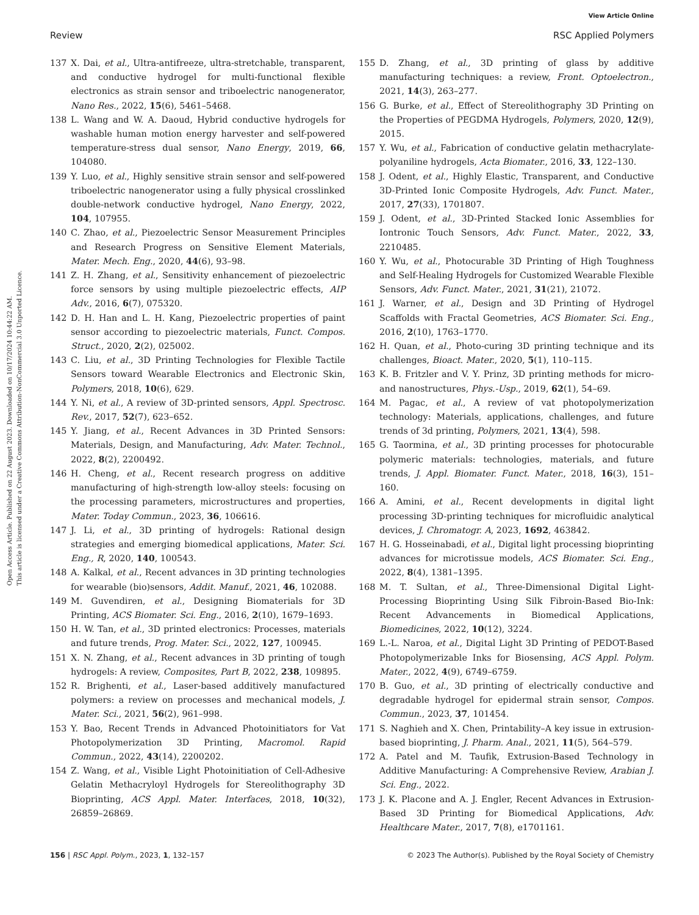View Article Online
Review RSC Applied Polymers
Open Access Article. Published on 22 August 2023. Downloaded on 10/17/2024 10:44:22 AM.
This article is licensed under a Creative Commons Attribution-NonCommercial 3.0 Unported Licence.
137 X. Dai, et al., Ultra-antifreeze, ultra-stretchable, transparent, and conductive hydrogel for multi-functional flexible electronics as strain sensor and triboelectric nanogenerator, Nano Res., 2022, 15(6), 5461–5468.
138 L. Wang and W. A. Daoud, Hybrid conductive hydrogels for washable human motion energy harvester and self-powered temperature-stress dual sensor, Nano Energy, 2019, 66, 104080.
139 Y. Luo, et al., Highly sensitive strain sensor and self-powered triboelectric nanogenerator using a fully physical crosslinked double-network conductive hydrogel, Nano Energy, 2022, 104, 107955.
140 C. Zhao, et al., Piezoelectric Sensor Measurement Principles and Research Progress on Sensitive Element Materials, Mater. Mech. Eng., 2020, 44(6), 93–98.
141 Z. H. Zhang, et al., Sensitivity enhancement of piezoelectric force sensors by using multiple piezoelectric effects, AIP Adv., 2016, 6(7), 075320.
142 D. H. Han and L. H. Kang, Piezoelectric properties of paint sensor according to piezoelectric materials, Funct. Compos. Struct., 2020, 2(2), 025002.
143 C. Liu, et al., 3D Printing Technologies for Flexible Tactile Sensors toward Wearable Electronics and Electronic Skin, Polymers, 2018, 10(6), 629.
144 Y. Ni, et al., A review of 3D-printed sensors, Appl. Spectrosc. Rev., 2017, 52(7), 623–652.
145 Y. Jiang, et al., Recent Advances in 3D Printed Sensors: Materials, Design, and Manufacturing, Adv. Mater. Technol., 2022, 8(2), 2200492.
146 H. Cheng, et al., Recent research progress on additive manufacturing of high-strength low-alloy steels: focusing on the processing parameters, microstructures and properties, Mater. Today Commun., 2023, 36, 106616.
147 J. Li, et al., 3D printing of hydrogels: Rational design strategies and emerging biomedical applications, Mater. Sci. Eng., R, 2020, 140, 100543.
148 A. Kalkal, et al., Recent advances in 3D printing technologies for wearable (bio)sensors, Addit. Manuf., 2021, 46, 102088.
149 M. Guvendiren, et al., Designing Biomaterials for 3D Printing, ACS Biomater. Sci. Eng., 2016, 2(10), 1679–1693.
150 H. W. Tan, et al., 3D printed electronics: Processes, materials and future trends, Prog. Mater. Sci., 2022, 127, 100945.
151 X. N. Zhang, et al., Recent advances in 3D printing of tough hydrogels: A review, Composites, Part B, 2022, 238, 109895.
152 R. Brighenti, et al., Laser-based additively manufactured polymers: a review on processes and mechanical models, J. Mater. Sci., 2021, 56(2), 961–998.
153 Y. Bao, Recent Trends in Advanced Photoinitiators for Vat Photopolymerization 3D Printing, Macromol. Rapid Commun., 2022, 43(14), 2200202.
154 Z. Wang, et al., Visible Light Photoinitiation of Cell-Adhesive Gelatin Methacryloyl Hydrogels for Stereolithography 3D Bioprinting, ACS Appl. Mater. Interfaces, 2018, 10(32), 26859–26869.
155 D. Zhang, et al., 3D printing of glass by additive manufacturing techniques: a review, Front. Optoelectron., 2021, 14(3), 263–277.
156 G. Burke, et al., Effect of Stereolithography 3D Printing on the Properties of PEGDMA Hydrogels, Polymers, 2020, 12(9), 2015.
157 Y. Wu, et al., Fabrication of conductive gelatin methacrylate-polyaniline hydrogels, Acta Biomater., 2016, 33, 122–130.
158 J. Odent, et al., Highly Elastic, Transparent, and Conductive 3D-Printed Ionic Composite Hydrogels, Adv. Funct. Mater., 2017, 27(33), 1701807.
159 J. Odent, et al., 3D-Printed Stacked Ionic Assemblies for Iontronic Touch Sensors, Adv. Funct. Mater., 2022, 33, 2210485.
160 Y. Wu, et al., Photocurable 3D Printing of High Toughness and Self-Healing Hydrogels for Customized Wearable Flexible Sensors, Adv. Funct. Mater., 2021, 31(21), 21072.
161 J. Warner, et al., Design and 3D Printing of Hydrogel Scaffolds with Fractal Geometries, ACS Biomater. Sci. Eng., 2016, 2(10), 1763–1770.
162 H. Quan, et al., Photo-curing 3D printing technique and its challenges, Bioact. Mater., 2020, 5(1), 110–115.
163 K. B. Fritzler and V. Y. Prinz, 3D printing methods for micro- and nanostructures, Phys.-Usp., 2019, 62(1), 54–69.
164 M. Pagac, et al., A review of vat photopolymerization technology: Materials, applications, challenges, and future trends of 3d printing, Polymers, 2021, 13(4), 598.
165 G. Taormina, et al., 3D printing processes for photocurable polymeric materials: technologies, materials, and future trends, J. Appl. Biomater. Funct. Mater., 2018, 16(3), 151–160.
166 A. Amini, et al., Recent developments in digital light processing 3D-printing techniques for microfluidic analytical devices, J. Chromatogr. A, 2023, 1692, 463842.
167 H. G. Hosseinabadi, et al., Digital light processing bioprinting advances for microtissue models, ACS Biomater. Sci. Eng., 2022, 8(4), 1381–1395.
168 M. T. Sultan, et al., Three-Dimensional Digital Light-Processing Bioprinting Using Silk Fibroin-Based Bio-Ink: Recent Advancements in Biomedical Applications, Biomedicines, 2022, 10(12), 3224.
169 L.-L. Naroa, et al., Digital Light 3D Printing of PEDOT-Based Photopolymerizable Inks for Biosensing, ACS Appl. Polym. Mater., 2022, 4(9), 6749–6759.
170 B. Guo, et al., 3D printing of electrically conductive and degradable hydrogel for epidermal strain sensor, Compos. Commun., 2023, 37, 101454.
171 S. Naghieh and X. Chen, Printability–A key issue in extrusion-based bioprinting, J. Pharm. Anal., 2021, 11(5), 564–579.
172 A. Patel and M. Taufik, Extrusion-Based Technology in Additive Manufacturing: A Comprehensive Review, Arabian J. Sci. Eng., 2022.
173 J. K. Placone and A. J. Engler, Recent Advances in Extrusion-Based 3D Printing for Biomedical Applications, Adv. Healthcare Mater., 2017, 7(8), e1701161.
156 | RSC Appl. Polym., 2023, 1, 132–157 © 2023 The Author(s). Published by the Royal Society of Chemistry